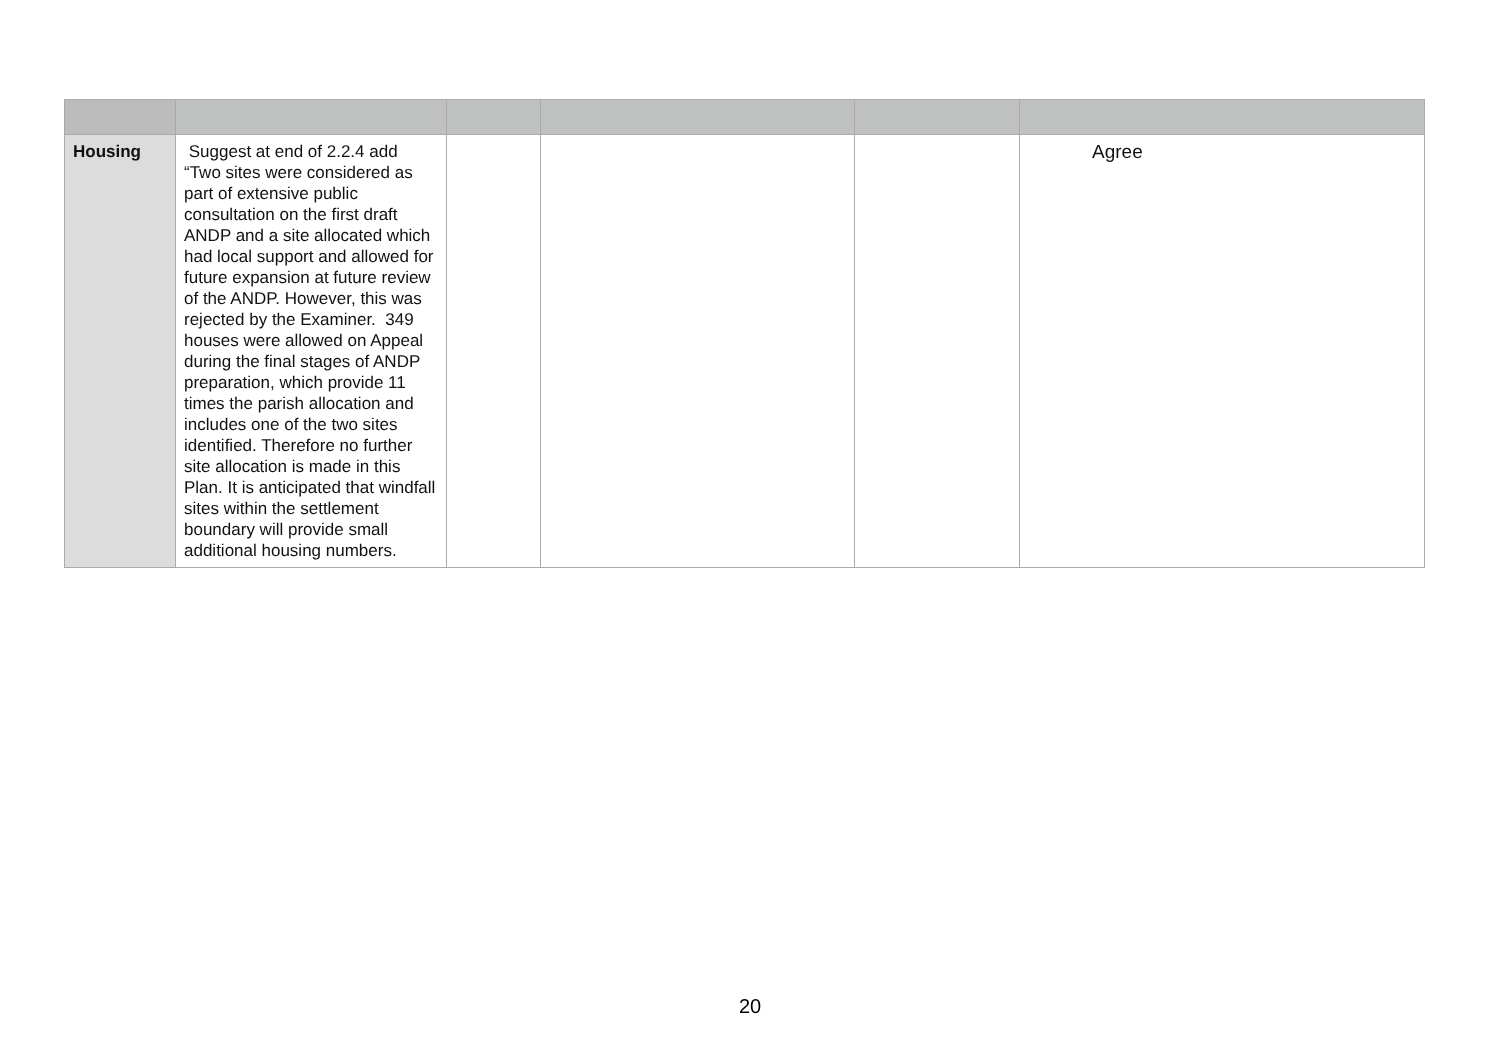| Housing | Suggest at end of 2.2.4 add “Two sites were considered as part of extensive public consultation on the first draft ANDP and a site allocated which had local support and allowed for future expansion at future review of the ANDP. However, this was rejected by the Examiner. 349 houses were allowed on Appeal during the final stages of ANDP preparation, which provide 11 times the parish allocation and includes one of the two sites identified. Therefore no further site allocation is made in this Plan. It is anticipated that windfall sites within the settlement boundary will provide small additional housing numbers. | | | | Agree |
20